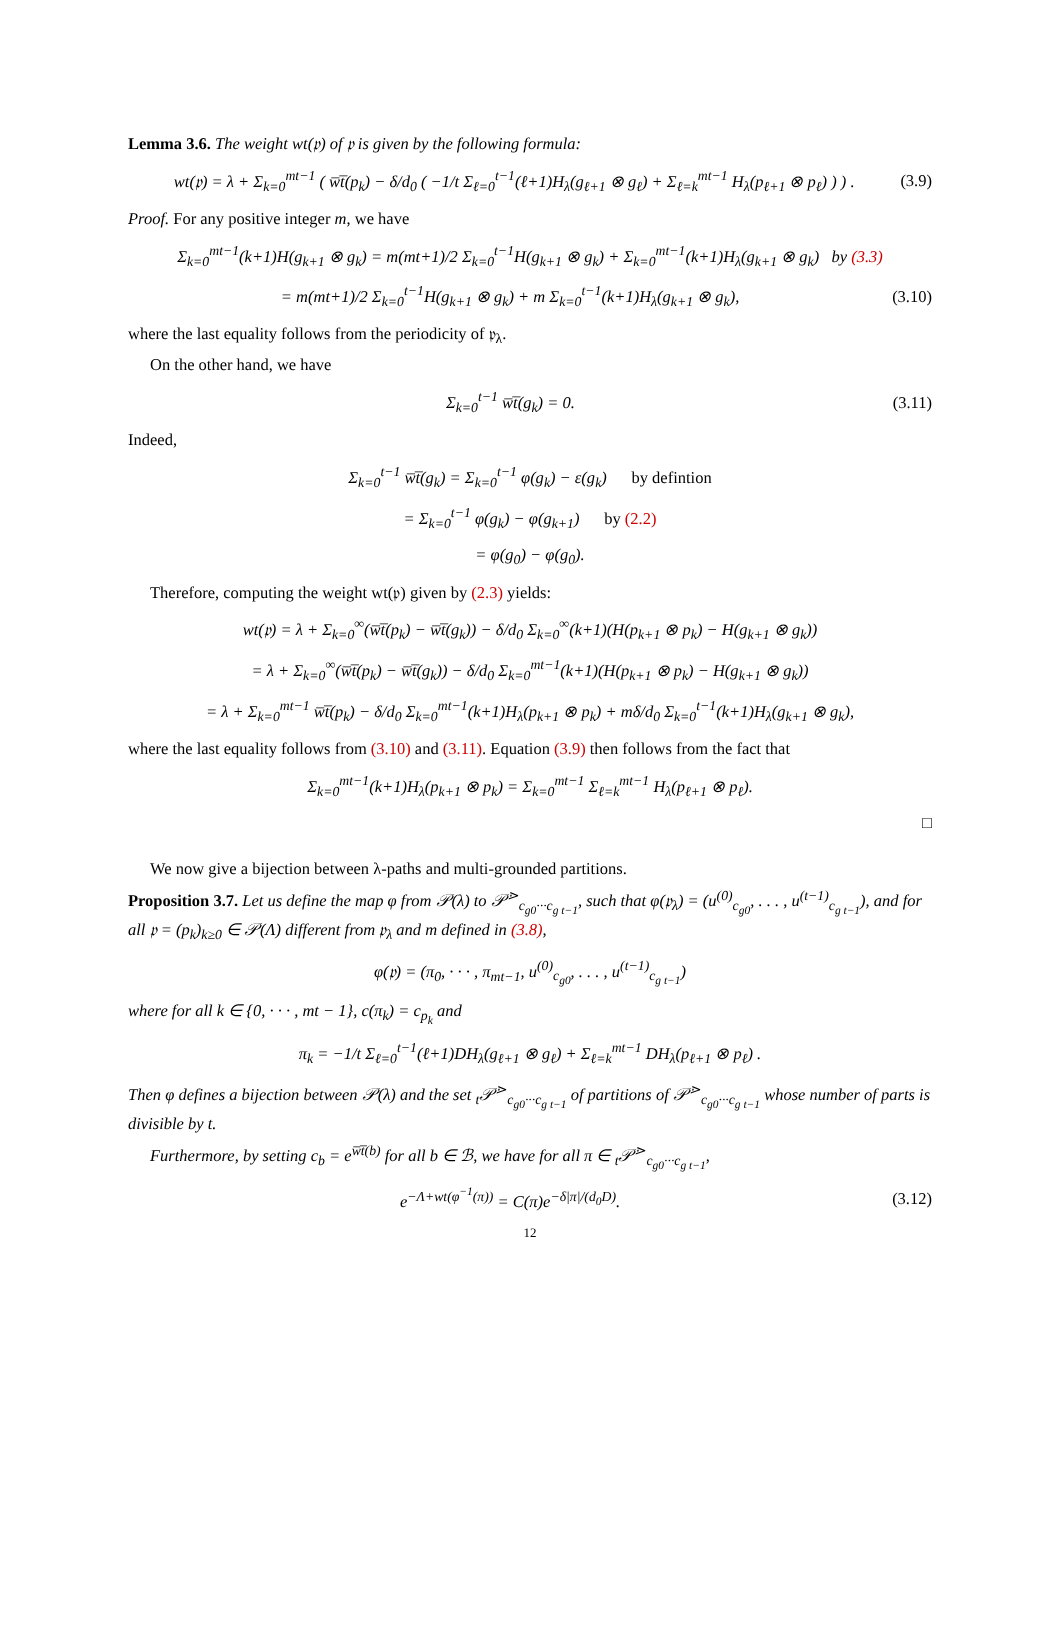Lemma 3.6. The weight wt(𝔭) of 𝔭 is given by the following formula:
wt(𝔭) = λ + Σ<sub>k=0</sub><sup>mt−1</sup> ( w̅t̅(p<sub>k</sub>) − δ/d<sub>0</sub> ( −1/t Σ<sub>ℓ=0</sub><sup>t−1</sup>(ℓ+1)H<sub>λ</sub>(g<sub>ℓ+1</sub> ⊗ g<sub>ℓ</sub>) + Σ<sub>ℓ=k</sub><sup>mt−1</sup> H<sub>λ</sub>(p<sub>ℓ+1</sub> ⊗ p<sub>ℓ</sub>) ) ) . (3.9)
Proof. For any positive integer m, we have
Σ<sub>k=0</sub><sup>mt−1</sup>(k+1)H(g<sub>k+1</sub> ⊗ g<sub>k</sub>) = m(mt+1)/2 Σ<sub>k=0</sub><sup>t−1</sup>H(g<sub>k+1</sub> ⊗ g<sub>k</sub>) + Σ<sub>k=0</sub><sup>mt−1</sup>(k+1)H<sub>λ</sub>(g<sub>k+1</sub> ⊗ g<sub>k</sub>) by (3.3)
= m(mt+1)/2 Σ<sub>k=0</sub><sup>t−1</sup>H(g<sub>k+1</sub> ⊗ g<sub>k</sub>) + m Σ<sub>k=0</sub><sup>t−1</sup>(k+1)H<sub>λ</sub>(g<sub>k+1</sub> ⊗ g<sub>k</sub>), (3.10)
where the last equality follows from the periodicity of 𝔭<sub>λ</sub>.
On the other hand, we have
Σ<sub>k=0</sub><sup>t−1</sup> w̅t̅(g<sub>k</sub>) = 0. (3.11)
Indeed,
Σ<sub>k=0</sub><sup>t−1</sup> w̅t̅(g<sub>k</sub>) = Σ<sub>k=0</sub><sup>t−1</sup> φ(g<sub>k</sub>) − ε(g<sub>k</sub>) by defintion
= Σ<sub>k=0</sub><sup>t−1</sup> φ(g<sub>k</sub>) − φ(g<sub>k+1</sub>) by (2.2)
= φ(g<sub>0</sub>) − φ(g<sub>0</sub>).
Therefore, computing the weight wt(𝔭) given by (2.3) yields:
wt(𝔭) = λ + Σ<sub>k=0</sub><sup>∞</sup>(w̅t̅(p<sub>k</sub>) − w̅t̅(g<sub>k</sub>)) − δ/d<sub>0</sub> Σ<sub>k=0</sub><sup>∞</sup>(k+1)(H(p<sub>k+1</sub> ⊗ p<sub>k</sub>) − H(g<sub>k+1</sub> ⊗ g<sub>k</sub>))
= λ + Σ<sub>k=0</sub><sup>∞</sup>(w̅t̅(p<sub>k</sub>) − w̅t̅(g<sub>k</sub>)) − δ/d<sub>0</sub> Σ<sub>k=0</sub><sup>mt−1</sup>(k+1)(H(p<sub>k+1</sub> ⊗ p<sub>k</sub>) − H(g<sub>k+1</sub> ⊗ g<sub>k</sub>))
= λ + Σ<sub>k=0</sub><sup>mt−1</sup> w̅t̅(p<sub>k</sub>) − δ/d<sub>0</sub> Σ<sub>k=0</sub><sup>mt−1</sup>(k+1)H<sub>λ</sub>(p<sub>k+1</sub> ⊗ p<sub>k</sub>) + mδ/d<sub>0</sub> Σ<sub>k=0</sub><sup>t−1</sup>(k+1)H<sub>λ</sub>(g<sub>k+1</sub> ⊗ g<sub>k</sub>),
where the last equality follows from (3.10) and (3.11). Equation (3.9) then follows from the fact that
Σ<sub>k=0</sub><sup>mt−1</sup>(k+1)H<sub>λ</sub>(p<sub>k+1</sub> ⊗ p<sub>k</sub>) = Σ<sub>k=0</sub><sup>mt−1</sup> Σ<sub>ℓ=k</sub><sup>mt−1</sup> H<sub>λ</sub>(p<sub>ℓ+1</sub> ⊗ p<sub>ℓ</sub>).
□
We now give a bijection between λ-paths and multi-grounded partitions.
Proposition 3.7. Let us define the map φ from 𝒫(λ) to 𝒫<sup>⋗</sup><sub>c<sub>g0</sub>···c<sub>g t−1</sub></sub>, such that φ(𝔭<sub>λ</sub>) = (u<sup>(0)</sup><sub>c<sub>g0</sub></sub>, . . . , u<sup>(t−1)</sup><sub>c<sub>g t−1</sub></sub>), and for all 𝔭 = (p<sub>k</sub>)<sub>k≥0</sub> ∈ 𝒫(Λ) different from 𝔭<sub>λ</sub> and m defined in (3.8),
φ(𝔭) = (π<sub>0</sub>, · · · , π<sub>mt−1</sub>, u<sup>(0)</sup><sub>c<sub>g0</sub></sub>, . . . , u<sup>(t−1)</sup><sub>c<sub>g t−1</sub></sub>)
where for all k ∈ {0, · · · , mt − 1}, c(π<sub>k</sub>) = c<sub>p<sub>k</sub></sub> and
π<sub>k</sub> = −1/t Σ<sub>ℓ=0</sub><sup>t−1</sup>(ℓ+1)DH<sub>λ</sub>(g<sub>ℓ+1</sub> ⊗ g<sub>ℓ</sub>) + Σ<sub>ℓ=k</sub><sup>mt−1</sup> DH<sub>λ</sub>(p<sub>ℓ+1</sub> ⊗ p<sub>ℓ</sub>) .
Then φ defines a bijection between 𝒫(λ) and the set <sub>t</sub>𝒫<sup>⋗</sup><sub>c<sub>g0</sub>···c<sub>g t−1</sub></sub> of partitions of 𝒫<sup>⋗</sup><sub>c<sub>g0</sub>···c<sub>g t−1</sub></sub> whose number of parts is divisible by t.
Furthermore, by setting c<sub>b</sub> = e<sup>w̅t̅(b)</sup> for all b ∈ ℬ, we have for all π ∈ <sub>t</sub>𝒫<sup>⋗</sup><sub>c<sub>g0</sub>···c<sub>g t−1</sub></sub>,
e<sup>−Λ+wt(φ<sup>−1</sup>(π))</sup> = C(π)e<sup>−δ|π|/(d<sub>0</sub>D)</sup>. (3.12)
12